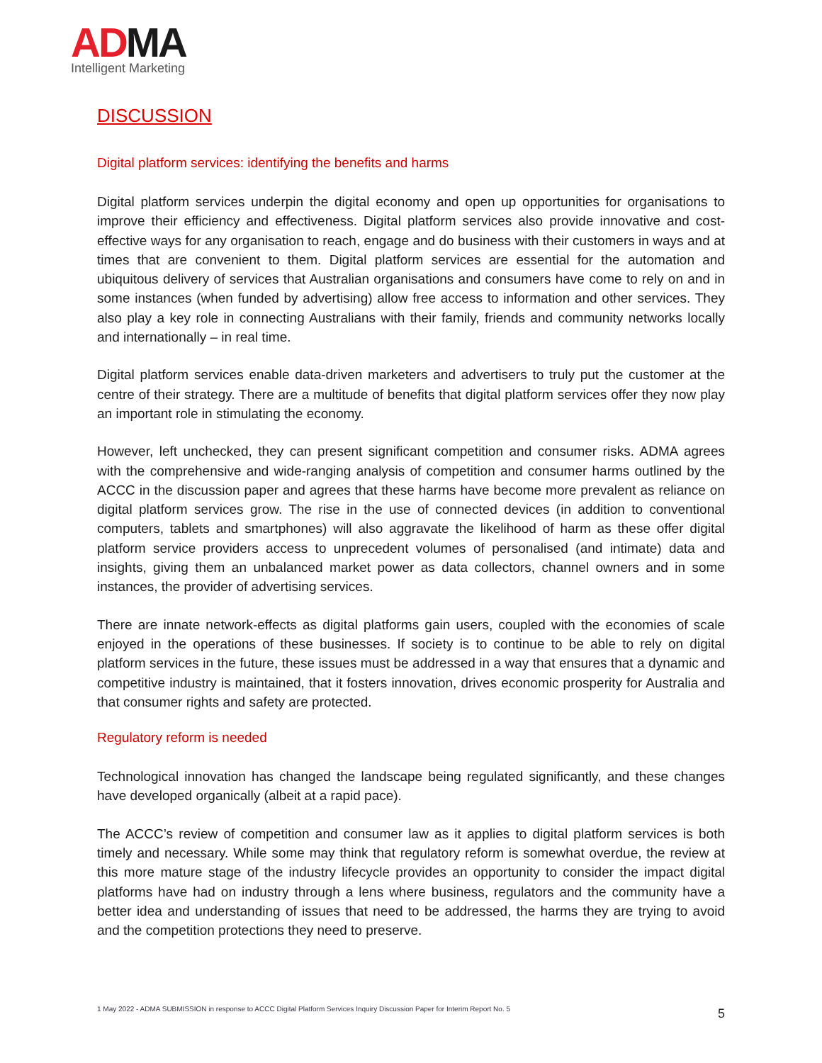ADMA
Intelligent Marketing
DISCUSSION
Digital platform services: identifying the benefits and harms
Digital platform services underpin the digital economy and open up opportunities for organisations to improve their efficiency and effectiveness. Digital platform services also provide innovative and cost-effective ways for any organisation to reach, engage and do business with their customers in ways and at times that are convenient to them. Digital platform services are essential for the automation and ubiquitous delivery of services that Australian organisations and consumers have come to rely on and in some instances (when funded by advertising) allow free access to information and other services. They also play a key role in connecting Australians with their family, friends and community networks locally and internationally – in real time.
Digital platform services enable data-driven marketers and advertisers to truly put the customer at the centre of their strategy. There are a multitude of benefits that digital platform services offer they now play an important role in stimulating the economy.
However, left unchecked, they can present significant competition and consumer risks. ADMA agrees with the comprehensive and wide-ranging analysis of competition and consumer harms outlined by the ACCC in the discussion paper and agrees that these harms have become more prevalent as reliance on digital platform services grow. The rise in the use of connected devices (in addition to conventional computers, tablets and smartphones) will also aggravate the likelihood of harm as these offer digital platform service providers access to unprecedent volumes of personalised (and intimate) data and insights, giving them an unbalanced market power as data collectors, channel owners and in some instances, the provider of advertising services.
There are innate network-effects as digital platforms gain users, coupled with the economies of scale enjoyed in the operations of these businesses. If society is to continue to be able to rely on digital platform services in the future, these issues must be addressed in a way that ensures that a dynamic and competitive industry is maintained, that it fosters innovation, drives economic prosperity for Australia and that consumer rights and safety are protected.
Regulatory reform is needed
Technological innovation has changed the landscape being regulated significantly, and these changes have developed organically (albeit at a rapid pace).
The ACCC’s review of competition and consumer law as it applies to digital platform services is both timely and necessary. While some may think that regulatory reform is somewhat overdue, the review at this more mature stage of the industry lifecycle provides an opportunity to consider the impact digital platforms have had on industry through a lens where business, regulators and the community have a better idea and understanding of issues that need to be addressed, the harms they are trying to avoid and the competition protections they need to preserve.
1 May 2022 - ADMA SUBMISSION in response to ACCC Digital Platform Services Inquiry Discussion Paper for Interim Report No. 5 5